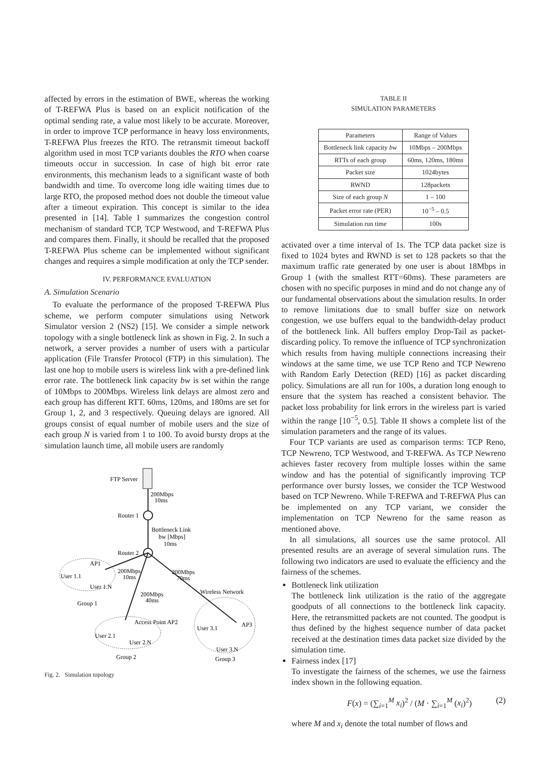affected by errors in the estimation of BWE, whereas the working of T-REFWA Plus is based on an explicit notification of the optimal sending rate, a value most likely to be accurate. Moreover, in order to improve TCP performance in heavy loss environments, T-REFWA Plus freezes the RTO. The retransmit timeout backoff algorithm used in most TCP variants doubles the RTO when coarse timeouts occur in succession. In case of high bit error rate environments, this mechanism leads to a significant waste of both bandwidth and time. To overcome long idle waiting times due to large RTO, the proposed method does not double the timeout value after a timeout expiration. This concept is similar to the idea presented in [14]. Table I summarizes the congestion control mechanism of standard TCP, TCP Westwood, and T-REFWA Plus and compares them. Finally, it should be recalled that the proposed T-REFWA Plus scheme can be implemented without significant changes and requires a simple modification at only the TCP sender.
IV. PERFORMANCE EVALUATION
A. Simulation Scenario
To evaluate the performance of the proposed T-REFWA Plus scheme, we perform computer simulations using Network Simulator version 2 (NS2) [15]. We consider a simple network topology with a single bottleneck link as shown in Fig. 2. In such a network, a server provides a number of users with a particular application (File Transfer Protocol (FTP) in this simulation). The last one hop to mobile users is wireless link with a pre-defined link error rate. The bottleneck link capacity bw is set within the range of 10Mbps to 200Mbps. Wireless link delays are almost zero and each group has different RTT. 60ms, 120ms, and 180ms are set for Group 1, 2, and 3 respectively. Queuing delays are ignored. All groups consist of equal number of mobile users and the size of each group N is varied from 1 to 100. To avoid bursty drops at the simulation launch time, all mobile users are randomly
FTP Server
200Mbps
10ms
Router 1
Bottleneck Link
bw [Mbps]
10ms
Router 2
AP1
User 1.1
User 1.N
200Mbps
10ms
200Mbps
70ms
200Mbps
40ms
Group 1
Wireless Network
Access Point AP2
User 2.1
User 2.N
Group 2
User 3.1
AP3
User 3.N
Group 3
Fig. 2. Simulation topology
TABLE II
SIMULATION PARAMETERS
| Parameters | Range of Values |
| --- | --- |
| Bottleneck link capacity bw | 10Mbps – 200Mbps |
| RTTs of each group | 60ms, 120ms, 180ms |
| Packet size | 1024bytes |
| RWND | 128packets |
| Size of each group N | 1 – 100 |
| Packet error rate (PER) | 10<sup>−5</sup> – 0.5 |
| Simulation run time | 100s |
activated over a time interval of 1s. The TCP data packet size is fixed to 1024 bytes and RWND is set to 128 packets so that the maximum traffic rate generated by one user is about 18Mbps in Group 1 (with the smallest RTT=60ms). These parameters are chosen with no specific purposes in mind and do not change any of our fundamental observations about the simulation results. In order to remove limitations due to small buffer size on network congestion, we use buffers equal to the bandwidth-delay product of the bottleneck link. All buffers employ Drop-Tail as packet-discarding policy. To remove the influence of TCP synchronization which results from having multiple connections increasing their windows at the same time, we use TCP Reno and TCP Newreno with Random Early Detection (RED) [16] as packet discarding policy. Simulations are all run for 100s, a duration long enough to ensure that the system has reached a consistent behavior. The packet loss probability for link errors in the wireless part is varied within the range [10<sup>−5</sup>, 0.5]. Table II shows a complete list of the simulation parameters and the range of its values.
Four TCP variants are used as comparison terms: TCP Reno, TCP Newreno, TCP Westwood, and T-REFWA. As TCP Newreno achieves faster recovery from multiple losses within the same window and has the potential of significantly improving TCP performance over bursty losses, we consider the TCP Westwood based on TCP Newreno. While T-REFWA and T-REFWA Plus can be implemented on any TCP variant, we consider the implementation on TCP Newreno for the same reason as mentioned above.
In all simulations, all sources use the same protocol. All presented results are an average of several simulation runs. The following two indicators are used to evaluate the efficiency and the fairness of the schemes.
Bottleneck link utilization
The bottleneck link utilization is the ratio of the aggregate goodputs of all connections to the bottleneck link capacity. Here, the retransmitted packets are not counted. The goodput is thus defined by the highest sequence number of data packet received at the destination times data packet size divided by the simulation time.
Fairness index [17]
To investigate the fairness of the schemes, we use the fairness index shown in the following equation.
F(x) = (∑<sub>i=1</sub><sup>M</sup> x<sub>i</sub>)<sup>2</sup> / (M · ∑<sub>i=1</sub><sup>M</sup> (x<sub>i</sub>)<sup>2</sup>) (2)
where M and x<sub>i</sub> denote the total number of flows and